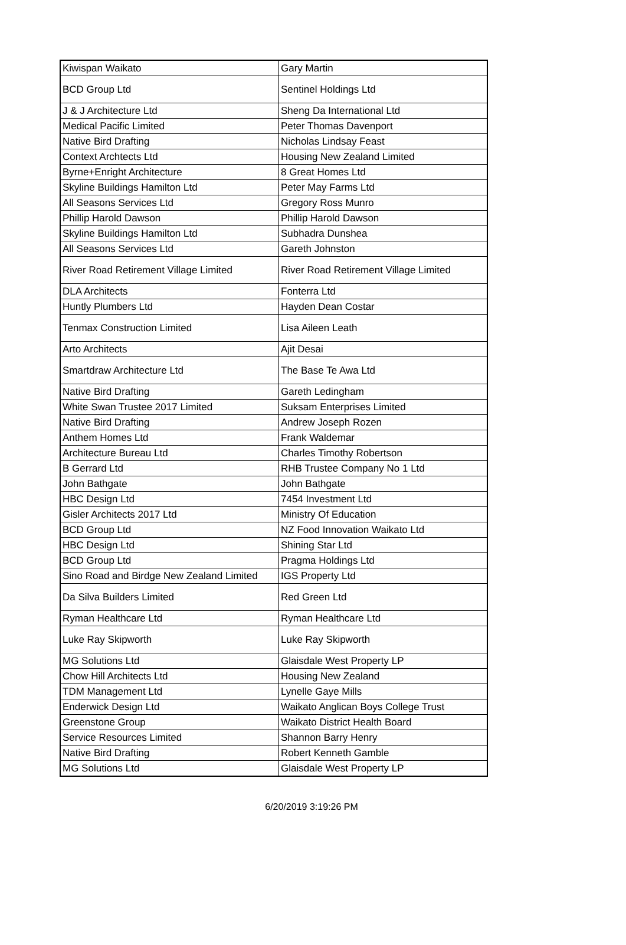| Kiwispan Waikato | Gary Martin |
| BCD Group Ltd | Sentinel Holdings Ltd |
| J & J Architecture Ltd | Sheng Da International Ltd |
| Medical Pacific Limited | Peter Thomas Davenport |
| Native Bird Drafting | Nicholas Lindsay Feast |
| Context Archtects Ltd | Housing New Zealand Limited |
| Byrne+Enright Architecture | 8 Great Homes Ltd |
| Skyline Buildings Hamilton Ltd | Peter May Farms Ltd |
| All Seasons Services Ltd | Gregory Ross Munro |
| Phillip Harold Dawson | Phillip Harold Dawson |
| Skyline Buildings Hamilton Ltd | Subhadra Dunshea |
| All Seasons Services Ltd | Gareth Johnston |
| River Road Retirement Village Limited | River Road Retirement Village Limited |
| DLA Architects | Fonterra Ltd |
| Huntly Plumbers Ltd | Hayden Dean Costar |
| Tenmax Construction Limited | Lisa Aileen Leath |
| Arto Architects | Ajit Desai |
| Smartdraw Architecture Ltd | The Base Te Awa Ltd |
| Native Bird Drafting | Gareth Ledingham |
| White Swan Trustee 2017 Limited | Suksam Enterprises Limited |
| Native Bird Drafting | Andrew Joseph Rozen |
| Anthem Homes Ltd | Frank Waldemar |
| Architecture Bureau Ltd | Charles Timothy Robertson |
| B Gerrard Ltd | RHB Trustee Company No 1 Ltd |
| John Bathgate | John Bathgate |
| HBC Design Ltd | 7454 Investment Ltd |
| Gisler Architects 2017 Ltd | Ministry Of Education |
| BCD Group Ltd | NZ Food Innovation Waikato Ltd |
| HBC Design Ltd | Shining Star Ltd |
| BCD Group Ltd | Pragma Holdings Ltd |
| Sino Road and Birdge New Zealand Limited | IGS Property Ltd |
| Da Silva Builders Limited | Red Green Ltd |
| Ryman Healthcare Ltd | Ryman Healthcare Ltd |
| Luke Ray Skipworth | Luke Ray Skipworth |
| MG Solutions Ltd | Glaisdale West Property LP |
| Chow Hill Architects Ltd | Housing New Zealand |
| TDM Management Ltd | Lynelle Gaye Mills |
| Enderwick Design Ltd | Waikato Anglican Boys College Trust |
| Greenstone Group | Waikato District Health Board |
| Service Resources Limited | Shannon Barry Henry |
| Native Bird Drafting | Robert Kenneth Gamble |
| MG Solutions Ltd | Glaisdale West Property LP |
6/20/2019 3:19:26 PM